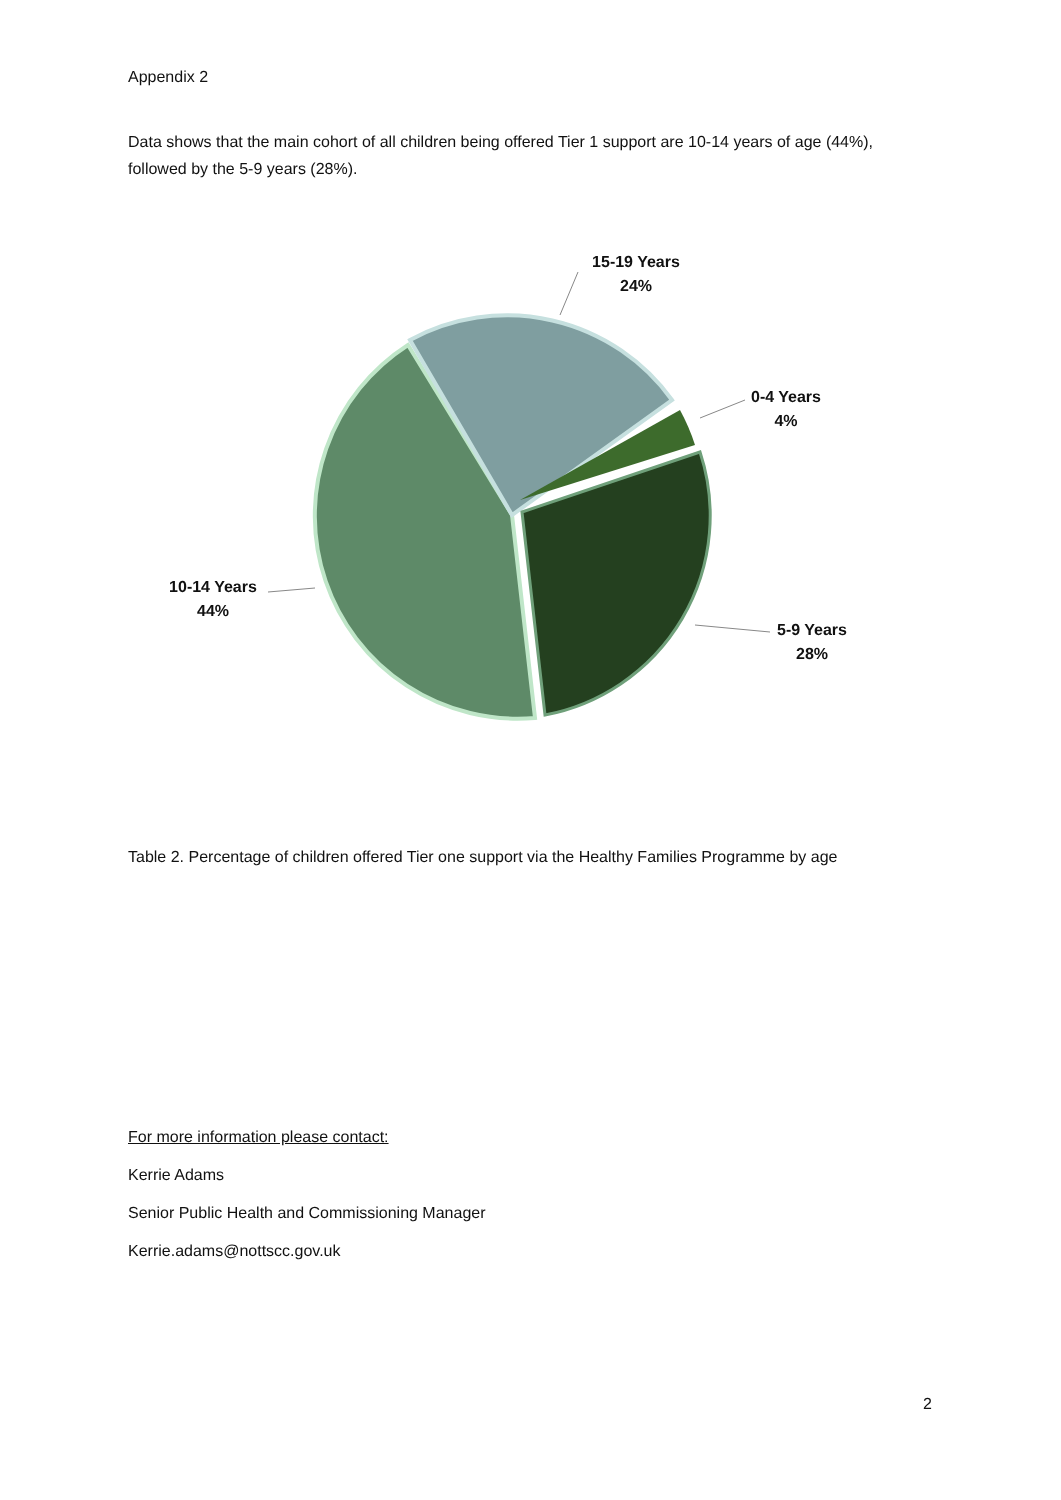Appendix 2
Data shows that the main cohort of all children being offered Tier 1 support are 10-14 years of age (44%), followed by the 5-9 years (28%).
15-19 Years
24%
0-4 Years
4%
10-14 Years
44%
5-9 Years
28%
Table 2. Percentage of children offered Tier one support via the Healthy Families Programme by age
For more information please contact:
Kerrie Adams
Senior Public Health and Commissioning Manager
Kerrie.adams@nottscc.gov.uk
2